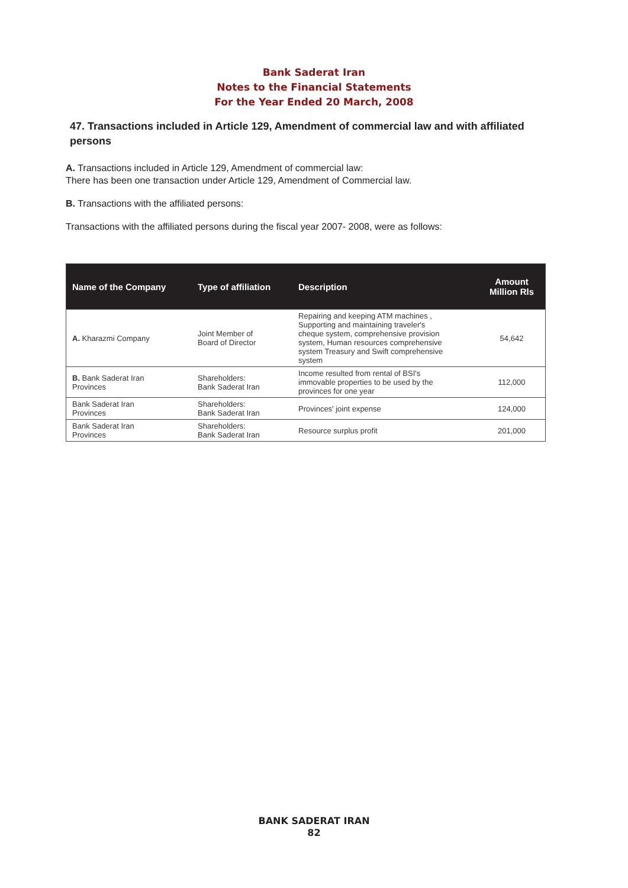Bank Saderat Iran
Notes to the Financial Statements
For the Year Ended 20 March, 2008
47. Transactions included in Article 129, Amendment of commercial law and with affiliated persons
A. Transactions included in Article 129, Amendment of commercial law:
There has been one transaction under Article 129, Amendment of Commercial law.
B. Transactions with the affiliated persons:
Transactions with the affiliated persons during the fiscal year 2007- 2008, were as follows:
| Name of the Company | Type of affiliation | Description | Amount Million Rls |
| --- | --- | --- | --- |
| A. Kharazmi Company | Joint Member of Board of Director | Repairing and keeping ATM machines , Supporting and maintaining traveler's cheque system, comprehensive provision system, Human resources comprehensive system Treasury and Swift comprehensive system | 54,642 |
| B. Bank Saderat Iran Provinces | Shareholders: Bank Saderat Iran | Income resulted from rental of BSI's immovable properties to be used by the provinces for one year | 112,000 |
| Bank Saderat Iran Provinces | Shareholders: Bank Saderat Iran | Provinces' joint expense | 124,000 |
| Bank Saderat Iran Provinces | Shareholders: Bank Saderat Iran | Resource surplus profit | 201,000 |
BANK SADERAT IRAN
82